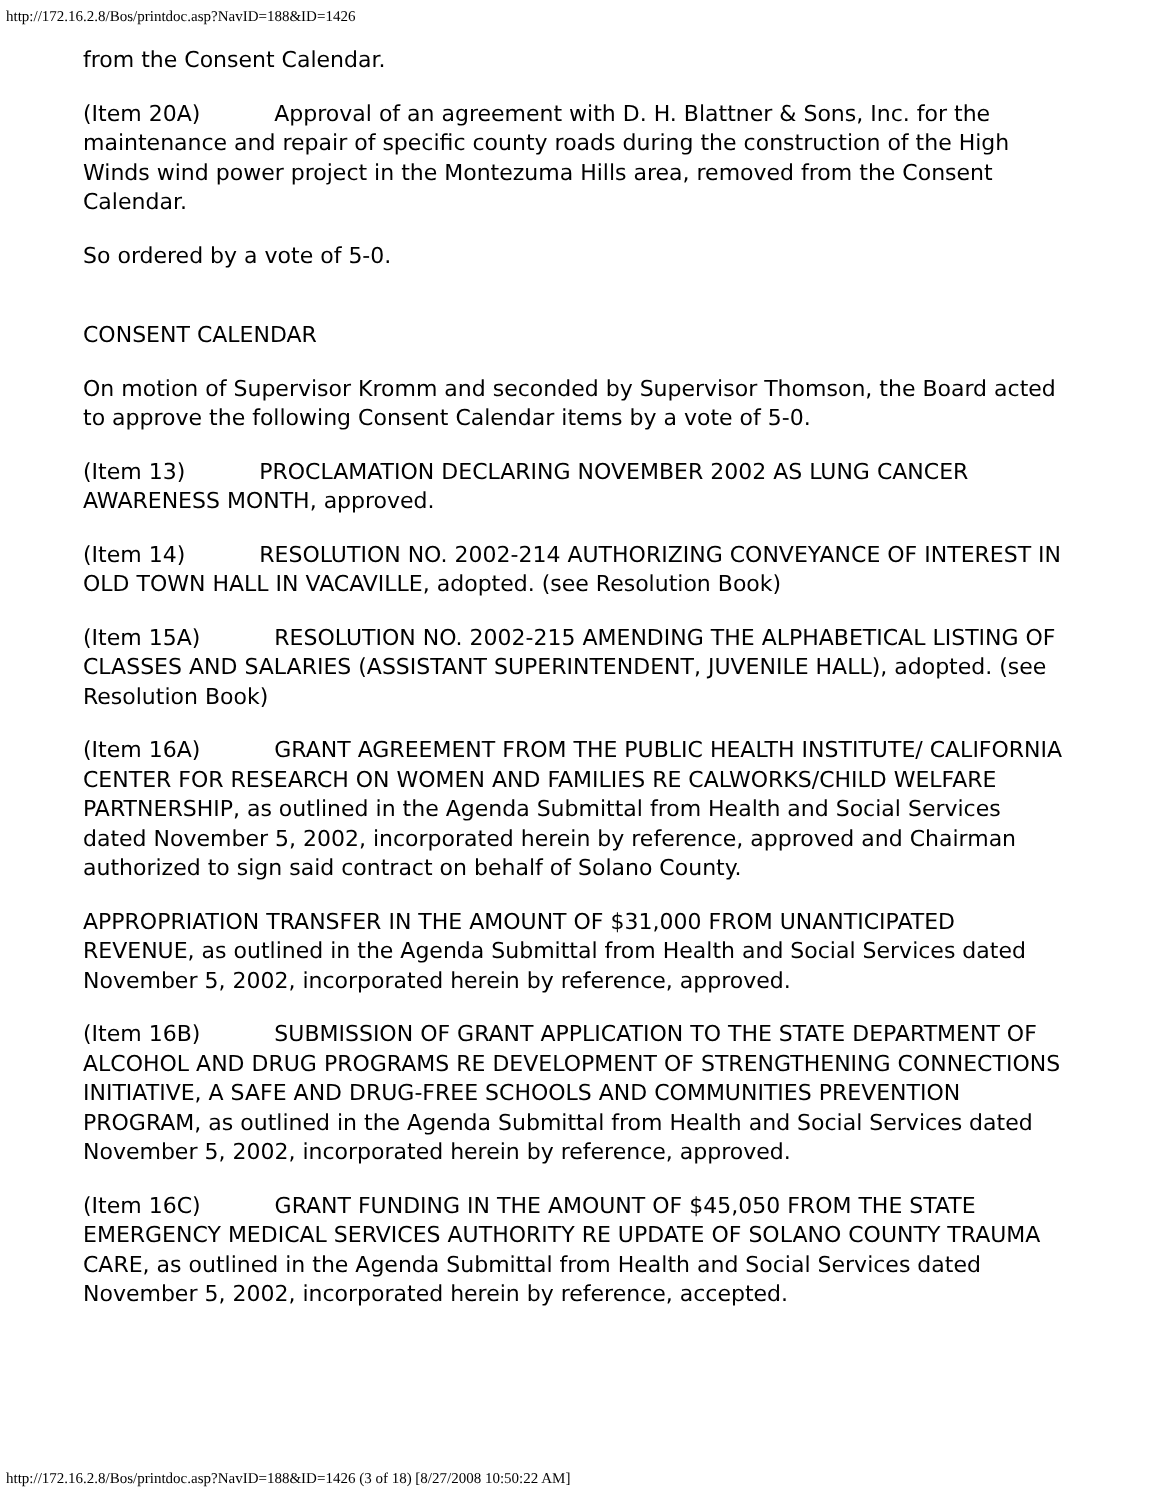http://172.16.2.8/Bos/printdoc.asp?NavID=188&ID=1426
from the Consent Calendar.
(Item 20A) Approval of an agreement with D. H. Blattner & Sons, Inc. for the maintenance and repair of specific county roads during the construction of the High Winds wind power project in the Montezuma Hills area, removed from the Consent Calendar.
So ordered by a vote of 5-0.
CONSENT CALENDAR
On motion of Supervisor Kromm and seconded by Supervisor Thomson, the Board acted to approve the following Consent Calendar items by a vote of 5-0.
(Item 13) PROCLAMATION DECLARING NOVEMBER 2002 AS LUNG CANCER AWARENESS MONTH, approved.
(Item 14) RESOLUTION NO. 2002-214 AUTHORIZING CONVEYANCE OF INTEREST IN OLD TOWN HALL IN VACAVILLE, adopted. (see Resolution Book)
(Item 15A) RESOLUTION NO. 2002-215 AMENDING THE ALPHABETICAL LISTING OF CLASSES AND SALARIES (ASSISTANT SUPERINTENDENT, JUVENILE HALL), adopted. (see Resolution Book)
(Item 16A) GRANT AGREEMENT FROM THE PUBLIC HEALTH INSTITUTE/ CALIFORNIA CENTER FOR RESEARCH ON WOMEN AND FAMILIES RE CALWORKS/CHILD WELFARE PARTNERSHIP, as outlined in the Agenda Submittal from Health and Social Services dated November 5, 2002, incorporated herein by reference, approved and Chairman authorized to sign said contract on behalf of Solano County.
APPROPRIATION TRANSFER IN THE AMOUNT OF $31,000 FROM UNANTICIPATED REVENUE, as outlined in the Agenda Submittal from Health and Social Services dated November 5, 2002, incorporated herein by reference, approved.
(Item 16B) SUBMISSION OF GRANT APPLICATION TO THE STATE DEPARTMENT OF ALCOHOL AND DRUG PROGRAMS RE DEVELOPMENT OF STRENGTHENING CONNECTIONS INITIATIVE, A SAFE AND DRUG-FREE SCHOOLS AND COMMUNITIES PREVENTION PROGRAM, as outlined in the Agenda Submittal from Health and Social Services dated November 5, 2002, incorporated herein by reference, approved.
(Item 16C) GRANT FUNDING IN THE AMOUNT OF $45,050 FROM THE STATE EMERGENCY MEDICAL SERVICES AUTHORITY RE UPDATE OF SOLANO COUNTY TRAUMA CARE, as outlined in the Agenda Submittal from Health and Social Services dated November 5, 2002, incorporated herein by reference, accepted.
http://172.16.2.8/Bos/printdoc.asp?NavID=188&ID=1426 (3 of 18) [8/27/2008 10:50:22 AM]